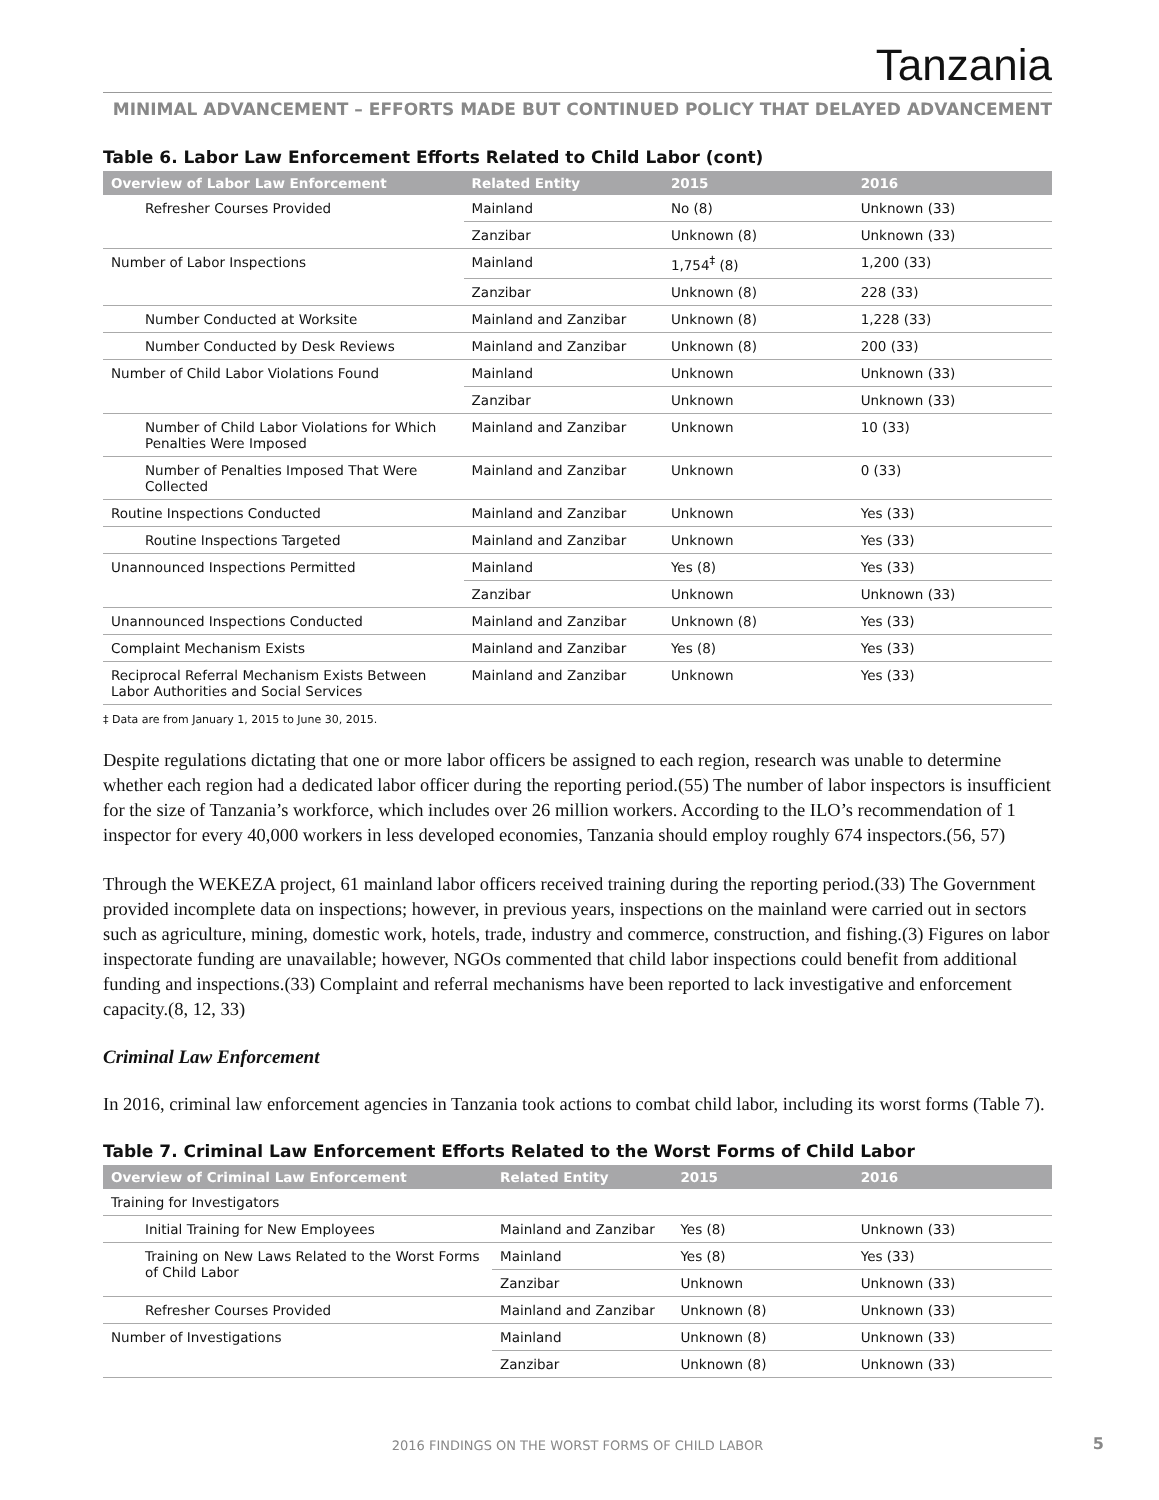Tanzania
MINIMAL ADVANCEMENT – EFFORTS MADE BUT CONTINUED POLICY THAT DELAYED ADVANCEMENT
Table 6. Labor Law Enforcement Efforts Related to Child Labor (cont)
| Overview of Labor Law Enforcement | Related Entity | 2015 | 2016 |
| --- | --- | --- | --- |
| Refresher Courses Provided | Mainland | No (8) | Unknown (33) |
| | Zanzibar | Unknown (8) | Unknown (33) |
| Number of Labor Inspections | Mainland | 1,754<sup>‡</sup> (8) | 1,200 (33) |
| | Zanzibar | Unknown (8) | 228 (33) |
| Number Conducted at Worksite | Mainland and Zanzibar | Unknown (8) | 1,228 (33) |
| Number Conducted by Desk Reviews | Mainland and Zanzibar | Unknown (8) | 200 (33) |
| Number of Child Labor Violations Found | Mainland | Unknown | Unknown (33) |
| | Zanzibar | Unknown | Unknown (33) |
| Number of Child Labor Violations for Which Penalties Were Imposed | Mainland and Zanzibar | Unknown | 10 (33) |
| Number of Penalties Imposed That Were Collected | Mainland and Zanzibar | Unknown | 0 (33) |
| Routine Inspections Conducted | Mainland and Zanzibar | Unknown | Yes (33) |
| Routine Inspections Targeted | Mainland and Zanzibar | Unknown | Yes (33) |
| Unannounced Inspections Permitted | Mainland | Yes (8) | Yes (33) |
| | Zanzibar | Unknown | Unknown (33) |
| Unannounced Inspections Conducted | Mainland and Zanzibar | Unknown (8) | Yes (33) |
| Complaint Mechanism Exists | Mainland and Zanzibar | Yes (8) | Yes (33) |
| Reciprocal Referral Mechanism Exists Between Labor Authorities and Social Services | Mainland and Zanzibar | Unknown | Yes (33) |
‡ Data are from January 1, 2015 to June 30, 2015.
Despite regulations dictating that one or more labor officers be assigned to each region, research was unable to determine whether each region had a dedicated labor officer during the reporting period.(55) The number of labor inspectors is insufficient for the size of Tanzania’s workforce, which includes over 26 million workers. According to the ILO’s recommendation of 1 inspector for every 40,000 workers in less developed economies, Tanzania should employ roughly 674 inspectors.(56, 57)
Through the WEKEZA project, 61 mainland labor officers received training during the reporting period.(33) The Government provided incomplete data on inspections; however, in previous years, inspections on the mainland were carried out in sectors such as agriculture, mining, domestic work, hotels, trade, industry and commerce, construction, and fishing.(3) Figures on labor inspectorate funding are unavailable; however, NGOs commented that child labor inspections could benefit from additional funding and inspections.(33) Complaint and referral mechanisms have been reported to lack investigative and enforcement capacity.(8, 12, 33)
Criminal Law Enforcement
In 2016, criminal law enforcement agencies in Tanzania took actions to combat child labor, including its worst forms (Table 7).
Table 7. Criminal Law Enforcement Efforts Related to the Worst Forms of Child Labor
| Overview of Criminal Law Enforcement | Related Entity | 2015 | 2016 |
| --- | --- | --- | --- |
| Training for Investigators | | | |
| Initial Training for New Employees | Mainland and Zanzibar | Yes (8) | Unknown (33) |
| Training on New Laws Related to the Worst Forms of Child Labor | Mainland | Yes (8) | Yes (33) |
| | Zanzibar | Unknown | Unknown (33) |
| Refresher Courses Provided | Mainland and Zanzibar | Unknown (8) | Unknown (33) |
| Number of Investigations | Mainland | Unknown (8) | Unknown (33) |
| | Zanzibar | Unknown (8) | Unknown (33) |
2016 FINDINGS ON THE WORST FORMS OF CHILD LABOR
5